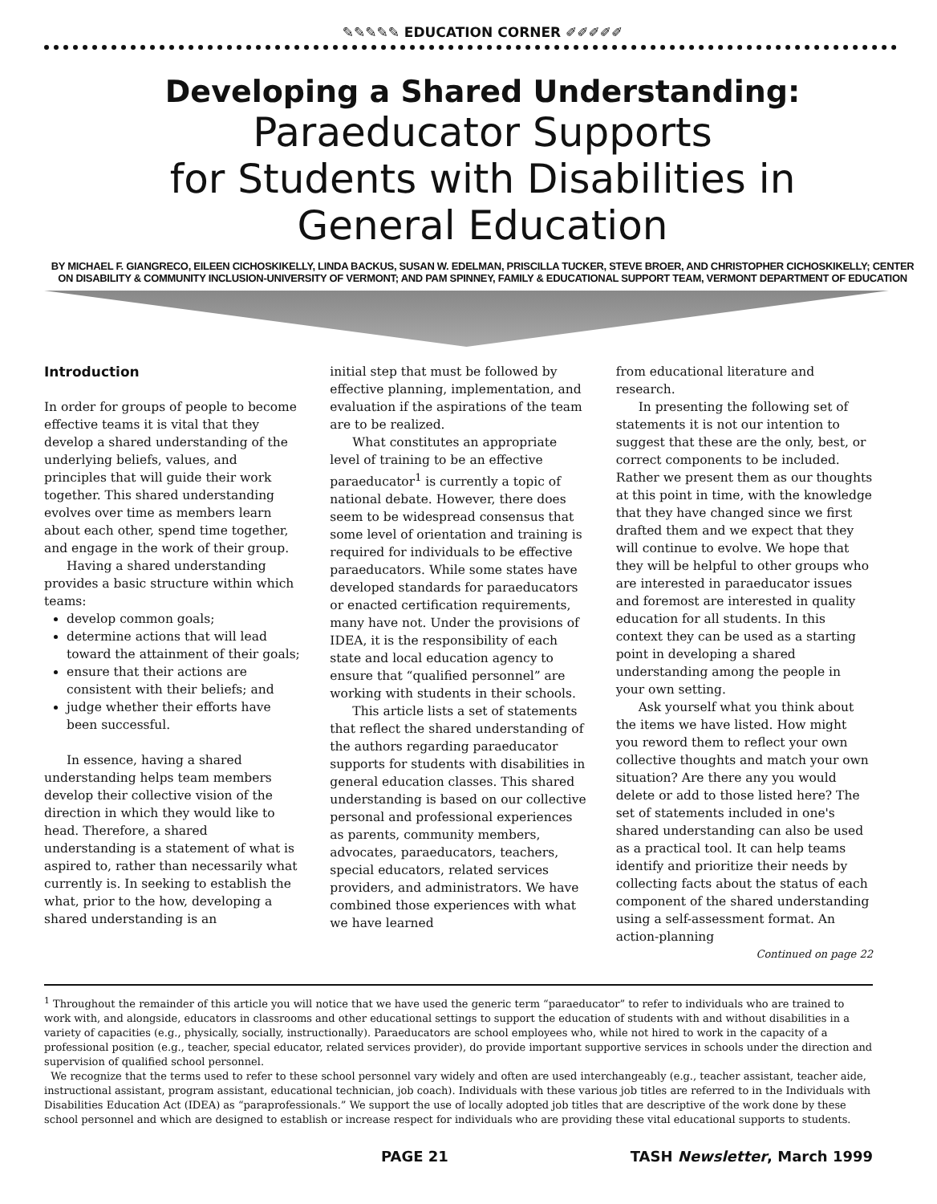✎✎✎✎✎ EDUCATION CORNER ✐✐✐✐✐
Developing a Shared Understanding:
Paraeducator Supports
for Students with Disabilities in
General Education
BY MICHAEL F. GIANGRECO, EILEEN CICHOSKIKELLY, LINDA BACKUS, SUSAN W. EDELMAN, PRISCILLA TUCKER, STEVE BROER, AND CHRISTOPHER CICHOSKIKELLY; CENTER ON DISABILITY & COMMUNITY INCLUSION-UNIVERSITY OF VERMONT; AND PAM SPINNEY, FAMILY & EDUCATIONAL SUPPORT TEAM, VERMONT DEPARTMENT OF EDUCATION
Introduction
In order for groups of people to become effective teams it is vital that they develop a shared understanding of the underlying beliefs, values, and principles that will guide their work together. This shared understanding evolves over time as members learn about each other, spend time together, and engage in the work of their group.
Having a shared understanding provides a basic structure within which teams:
develop common goals;
determine actions that will lead toward the attainment of their goals;
ensure that their actions are consistent with their beliefs; and
judge whether their efforts have been successful.
In essence, having a shared understanding helps team members develop their collective vision of the direction in which they would like to head. Therefore, a shared understanding is a statement of what is aspired to, rather than necessarily what currently is. In seeking to establish the what, prior to the how, developing a shared understanding is an
initial step that must be followed by effective planning, implementation, and evaluation if the aspirations of the team are to be realized.
What constitutes an appropriate level of training to be an effective paraeducator<sup>1</sup> is currently a topic of national debate. However, there does seem to be widespread consensus that some level of orientation and training is required for individuals to be effective paraeducators. While some states have developed standards for paraeducators or enacted certification requirements, many have not. Under the provisions of IDEA, it is the responsibility of each state and local education agency to ensure that “qualified personnel” are working with students in their schools.
This article lists a set of statements that reflect the shared understanding of the authors regarding paraeducator supports for students with disabilities in general education classes. This shared understanding is based on our collective personal and professional experiences as parents, community members, advocates, paraeducators, teachers, special educators, related services providers, and administrators. We have combined those experiences with what we have learned
from educational literature and research.
In presenting the following set of statements it is not our intention to suggest that these are the only, best, or correct components to be included. Rather we present them as our thoughts at this point in time, with the knowledge that they have changed since we first drafted them and we expect that they will continue to evolve. We hope that they will be helpful to other groups who are interested in paraeducator issues and foremost are interested in quality education for all students. In this context they can be used as a starting point in developing a shared understanding among the people in your own setting.
Ask yourself what you think about the items we have listed. How might you reword them to reflect your own collective thoughts and match your own situation? Are there any you would delete or add to those listed here? The set of statements included in one's shared understanding can also be used as a practical tool. It can help teams identify and prioritize their needs by collecting facts about the status of each component of the shared understanding using a self-assessment format. An action-planning
Continued on page 22
<sup>1</sup> Throughout the remainder of this article you will notice that we have used the generic term “paraeducator” to refer to individuals who are trained to work with, and alongside, educators in classrooms and other educational settings to support the education of students with and without disabilities in a variety of capacities (e.g., physically, socially, instructionally). Paraeducators are school employees who, while not hired to work in the capacity of a professional position (e.g., teacher, special educator, related services provider), do provide important supportive services in schools under the direction and supervision of qualified school personnel.
We recognize that the terms used to refer to these school personnel vary widely and often are used interchangeably (e.g., teacher assistant, teacher aide, instructional assistant, program assistant, educational technician, job coach). Individuals with these various job titles are referred to in the Individuals with Disabilities Education Act (IDEA) as “paraprofessionals.” We support the use of locally adopted job titles that are descriptive of the work done by these school personnel and which are designed to establish or increase respect for individuals who are providing these vital educational supports to students.
PAGE 21 TASH Newsletter, March 1999